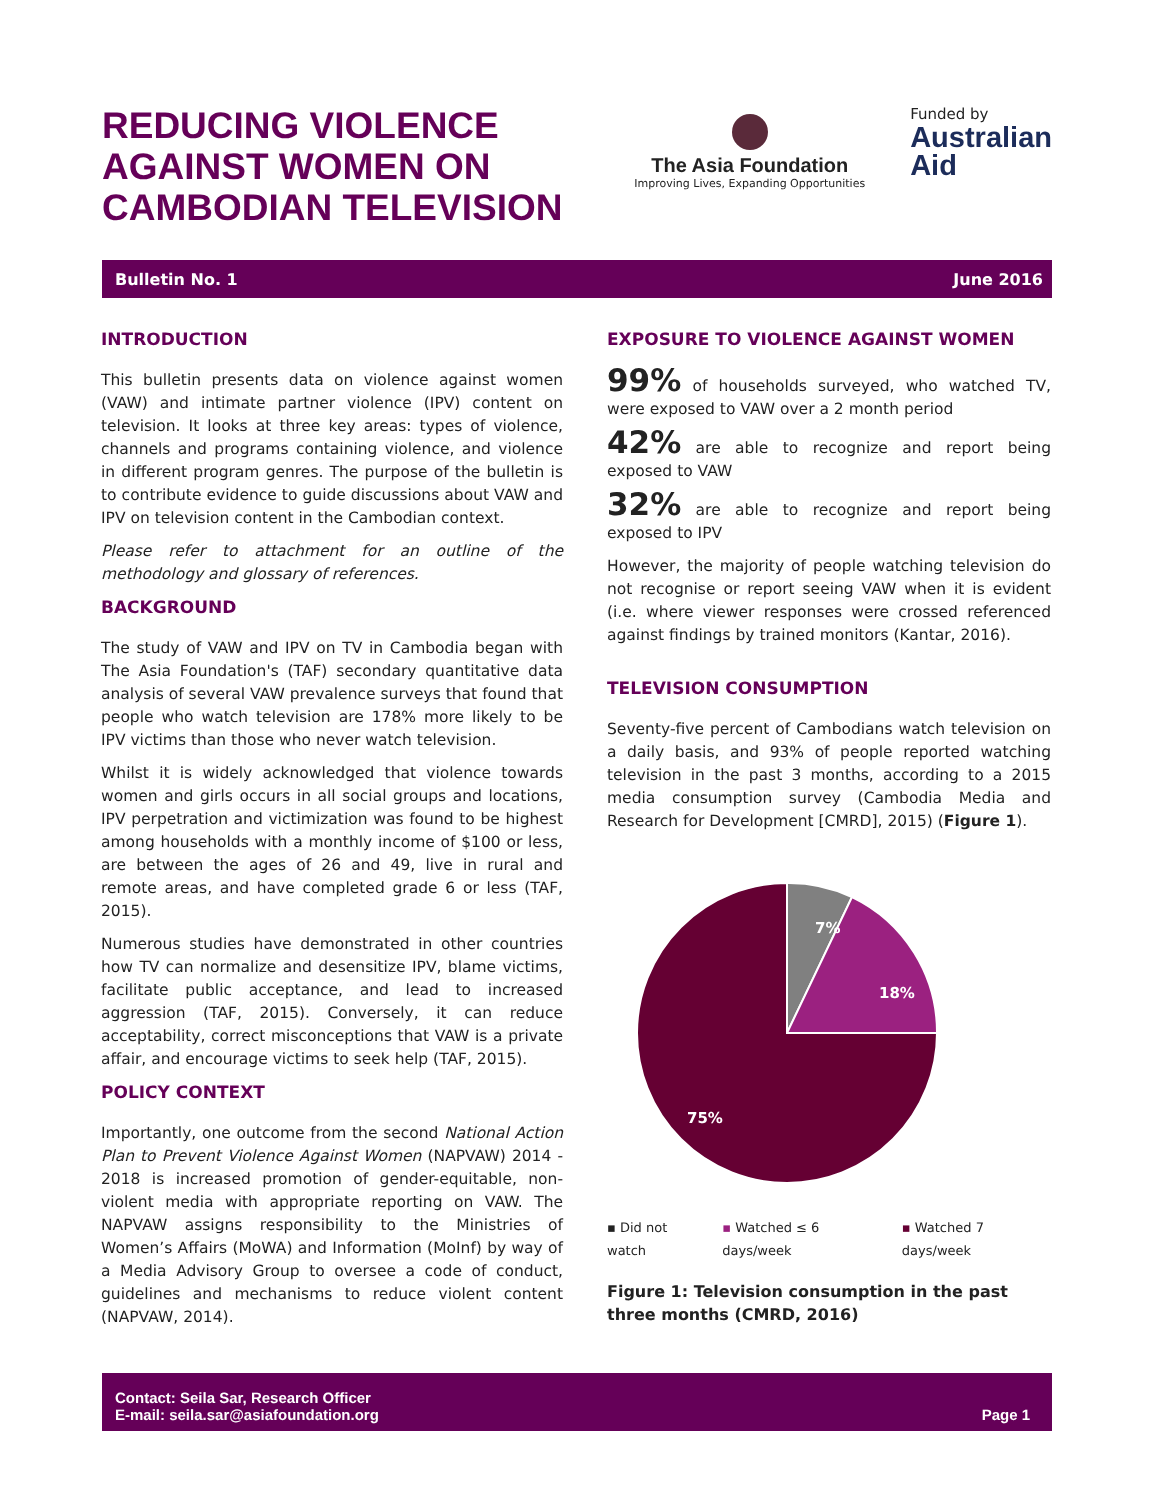REDUCING VIOLENCE
AGAINST WOMEN ON
CAMBODIAN TELEVISION
The Asia Foundation
Improving Lives, Expanding Opportunities
Funded by
Australian
Aid
Bulletin No. 1 June 2016
INTRODUCTION
This bulletin presents data on violence against women (VAW) and intimate partner violence (IPV) content on television. It looks at three key areas: types of violence, channels and programs containing violence, and violence in different program genres. The purpose of the bulletin is to contribute evidence to guide discussions about VAW and IPV on television content in the Cambodian context.
Please refer to attachment for an outline of the methodology and glossary of references.
BACKGROUND
The study of VAW and IPV on TV in Cambodia began with The Asia Foundation's (TAF) secondary quantitative data analysis of several VAW prevalence surveys that found that people who watch television are 178% more likely to be IPV victims than those who never watch television.
Whilst it is widely acknowledged that violence towards women and girls occurs in all social groups and locations, IPV perpetration and victimization was found to be highest among households with a monthly income of $100 or less, are between the ages of 26 and 49, live in rural and remote areas, and have completed grade 6 or less (TAF, 2015).
Numerous studies have demonstrated in other countries how TV can normalize and desensitize IPV, blame victims, facilitate public acceptance, and lead to increased aggression (TAF, 2015). Conversely, it can reduce acceptability, correct misconceptions that VAW is a private affair, and encourage victims to seek help (TAF, 2015).
POLICY CONTEXT
Importantly, one outcome from the second National Action Plan to Prevent Violence Against Women (NAPVAW) 2014 - 2018 is increased promotion of gender-equitable, non-violent media with appropriate reporting on VAW. The NAPVAW assigns responsibility to the Ministries of Women’s Affairs (MoWA) and Information (MoInf) by way of a Media Advisory Group to oversee a code of conduct, guidelines and mechanisms to reduce violent content (NAPVAW, 2014).
EXPOSURE TO VIOLENCE AGAINST WOMEN
99% of households surveyed, who watched TV, were exposed to VAW over a 2 month period
42% are able to recognize and report being exposed to VAW
32% are able to recognize and report being exposed to IPV
However, the majority of people watching television do not recognise or report seeing VAW when it is evident (i.e. where viewer responses were crossed referenced against findings by trained monitors (Kantar, 2016).
TELEVISION CONSUMPTION
Seventy-five percent of Cambodians watch television on a daily basis, and 93% of people reported watching television in the past 3 months, according to a 2015 media consumption survey (Cambodia Media and Research for Development [CMRD], 2015) (Figure 1).
7%
18%
75%
▪ Did not watch ▪ Watched ≤ 6 days/week ▪ Watched 7 days/week
Figure 1: Television consumption in the past three months (CMRD, 2016)
Contact: Seila Sar, Research Officer
E-mail: seila.sar@asiafoundation.org Page 1